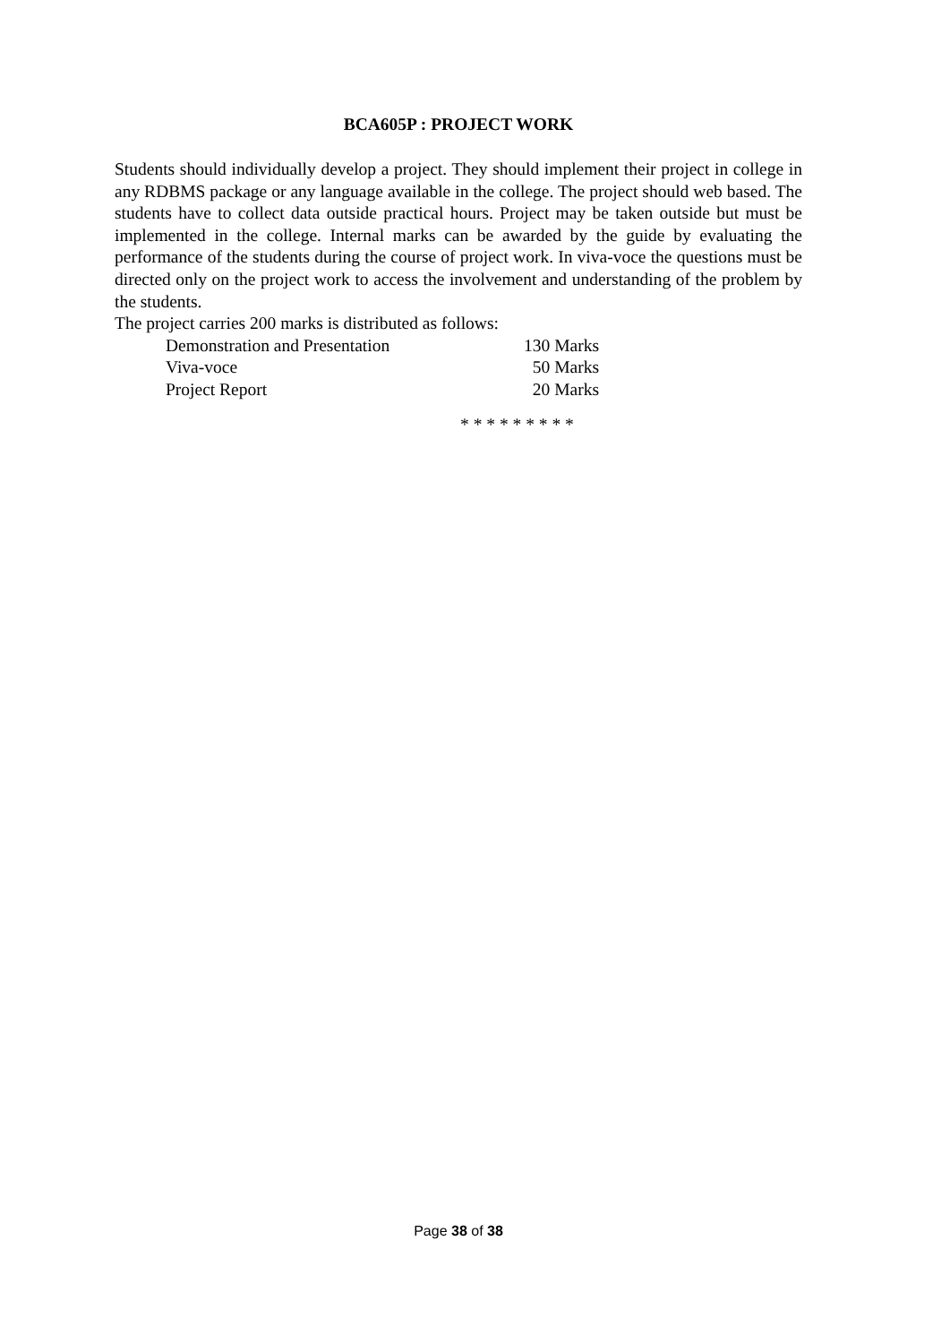BCA605P : PROJECT WORK
Students should individually develop a project. They should implement their project in college in any RDBMS package or any language available in the college. The project should web based. The students have to collect data outside practical hours. Project may be taken outside but must be implemented in the college. Internal marks can be awarded by the guide by evaluating the performance of the students during the course of project work. In viva-voce the questions must be directed only on the project work to access the involvement and understanding of the problem by the students.
The project carries 200 marks is distributed as follows:
| Demonstration and Presentation | 130 Marks |
| Viva-voce | 50 Marks |
| Project Report | 20 Marks |
* * * * * * * * *
Page 38 of 38